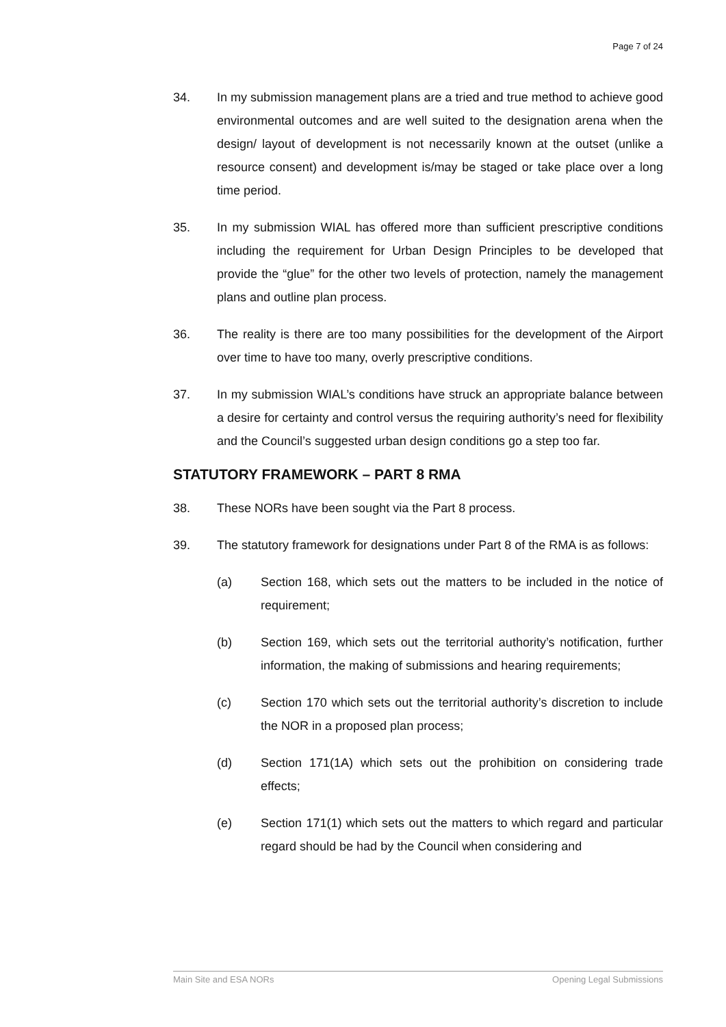Page 7 of 24
34. In my submission management plans are a tried and true method to achieve good environmental outcomes and are well suited to the designation arena when the design/ layout of development is not necessarily known at the outset (unlike a resource consent) and development is/may be staged or take place over a long time period.
35. In my submission WIAL has offered more than sufficient prescriptive conditions including the requirement for Urban Design Principles to be developed that provide the “glue” for the other two levels of protection, namely the management plans and outline plan process.
36. The reality is there are too many possibilities for the development of the Airport over time to have too many, overly prescriptive conditions.
37. In my submission WIAL’s conditions have struck an appropriate balance between a desire for certainty and control versus the requiring authority’s need for flexibility and the Council’s suggested urban design conditions go a step too far.
STATUTORY FRAMEWORK – PART 8 RMA
38. These NORs have been sought via the Part 8 process.
39. The statutory framework for designations under Part 8 of the RMA is as follows:
(a) Section 168, which sets out the matters to be included in the notice of requirement;
(b) Section 169, which sets out the territorial authority’s notification, further information, the making of submissions and hearing requirements;
(c) Section 170 which sets out the territorial authority’s discretion to include the NOR in a proposed plan process;
(d) Section 171(1A) which sets out the prohibition on considering trade effects;
(e) Section 171(1) which sets out the matters to which regard and particular regard should be had by the Council when considering and
Main Site and ESA NORs Opening Legal Submissions